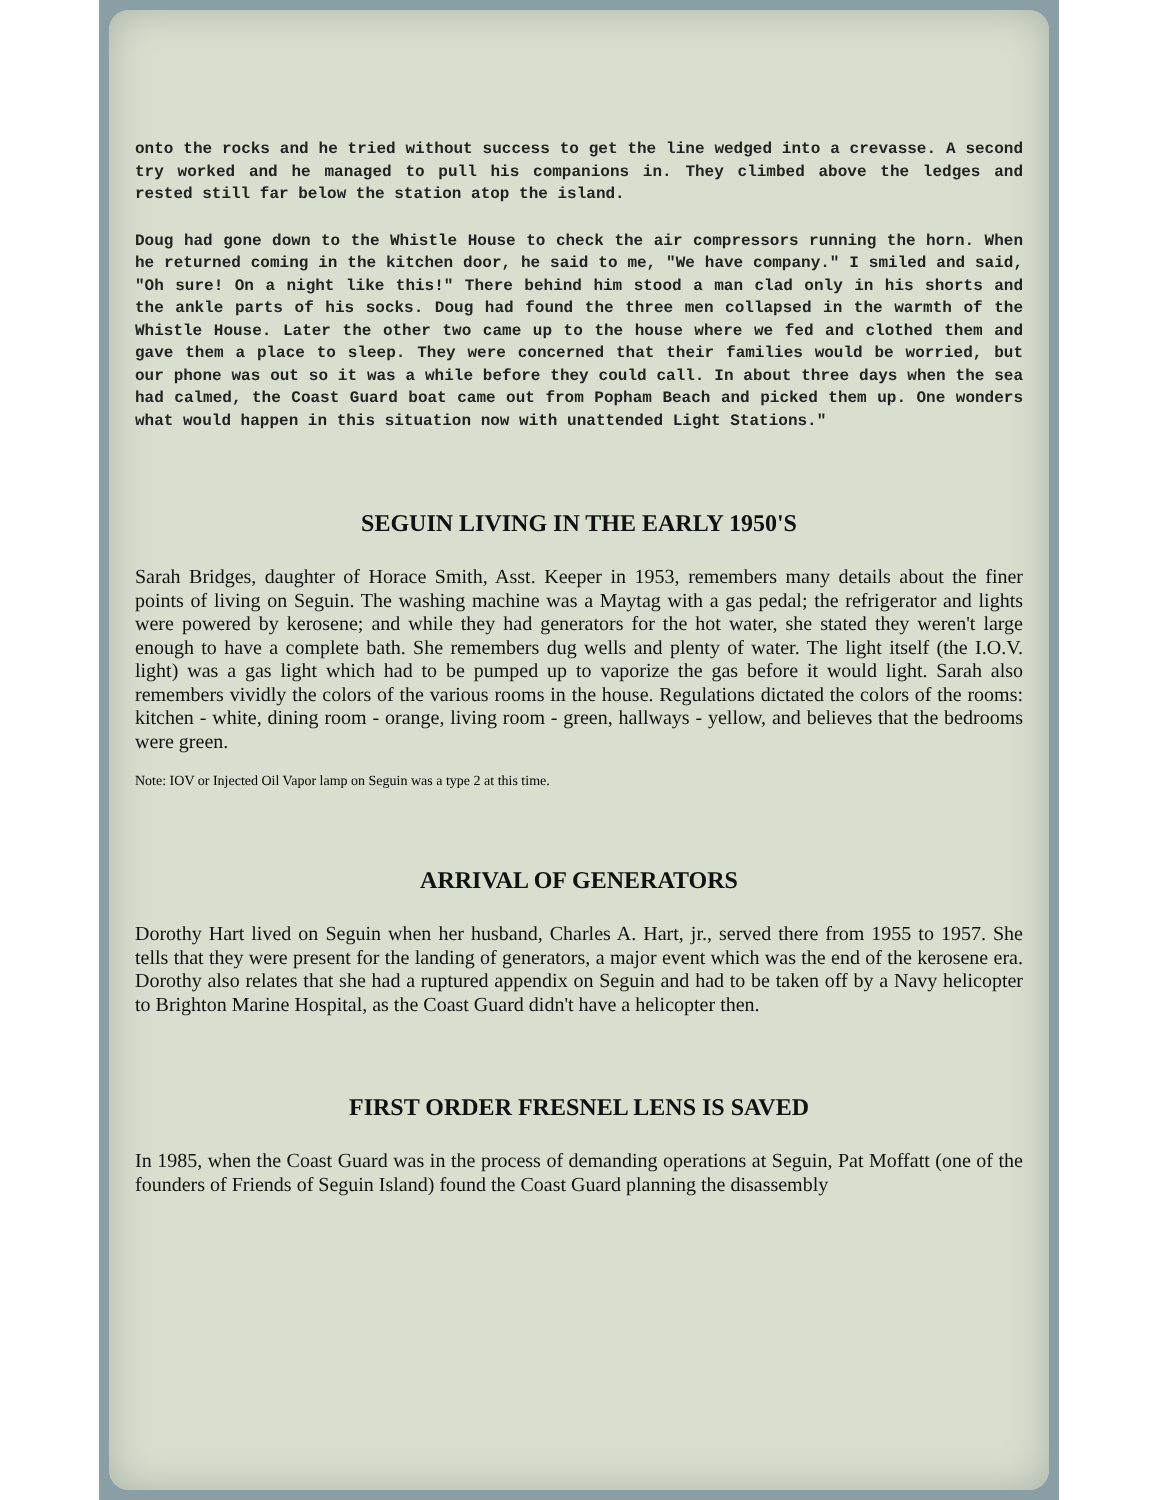onto the rocks and he tried without success to get the line wedged into a crevasse. A second try worked and he managed to pull his companions in. They climbed above the ledges and rested still far below the station atop the island.
Doug had gone down to the Whistle House to check the air compressors running the horn. When he returned coming in the kitchen door, he said to me, "We have company." I smiled and said, "Oh sure! On a night like this!" There behind him stood a man clad only in his shorts and the ankle parts of his socks. Doug had found the three men collapsed in the warmth of the Whistle House. Later the other two came up to the house where we fed and clothed them and gave them a place to sleep. They were concerned that their families would be worried, but our phone was out so it was a while before they could call. In about three days when the sea had calmed, the Coast Guard boat came out from Popham Beach and picked them up. One wonders what would happen in this situation now with unattended Light Stations."
SEGUIN LIVING IN THE EARLY 1950'S
Sarah Bridges, daughter of Horace Smith, Asst. Keeper in 1953, remembers many details about the finer points of living on Seguin. The washing machine was a Maytag with a gas pedal; the refrigerator and lights were powered by kerosene; and while they had generators for the hot water, she stated they weren't large enough to have a complete bath. She remembers dug wells and plenty of water. The light itself (the I.O.V. light) was a gas light which had to be pumped up to vaporize the gas before it would light. Sarah also remembers vividly the colors of the various rooms in the house. Regulations dictated the colors of the rooms: kitchen - white, dining room - orange, living room - green, hallways - yellow, and believes that the bedrooms were green.
Note: IOV or Injected Oil Vapor lamp on Seguin was a type 2 at this time.
ARRIVAL OF GENERATORS
Dorothy Hart lived on Seguin when her husband, Charles A. Hart, jr., served there from 1955 to 1957. She tells that they were present for the landing of generators, a major event which was the end of the kerosene era. Dorothy also relates that she had a ruptured appendix on Seguin and had to be taken off by a Navy helicopter to Brighton Marine Hospital, as the Coast Guard didn't have a helicopter then.
FIRST ORDER FRESNEL LENS IS SAVED
In 1985, when the Coast Guard was in the process of demanding operations at Seguin, Pat Moffatt (one of the founders of Friends of Seguin Island) found the Coast Guard planning the disassembly